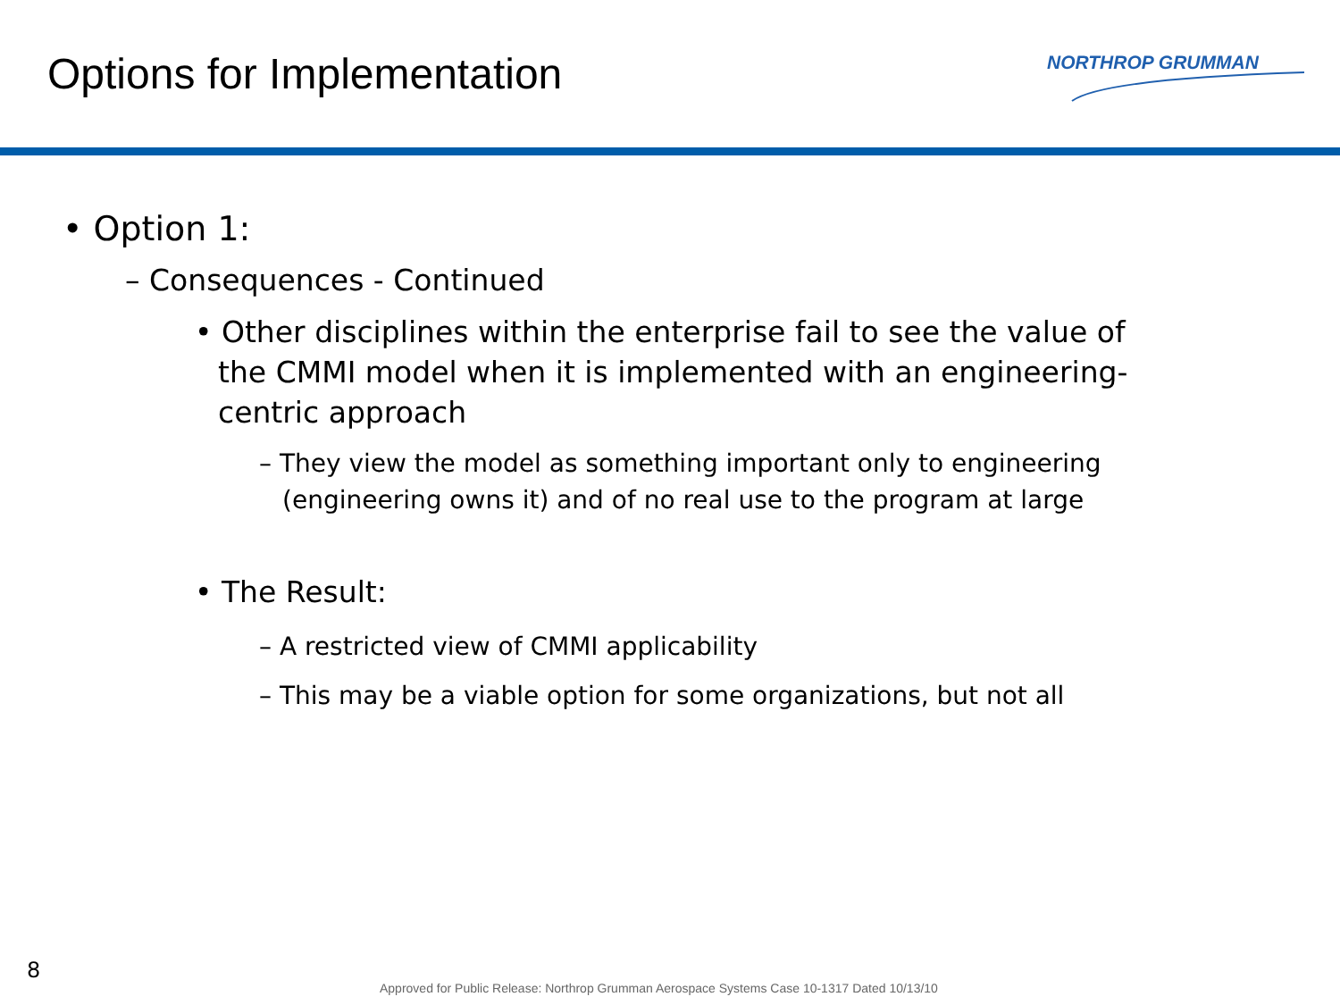Options for Implementation NORTHROP GRUMMAN
• Option 1:
– Consequences - Continued
• Other disciplines within the enterprise fail to see the value of the CMMI model when it is implemented with an engineering-centric approach
– They view the model as something important only to engineering (engineering owns it) and of no real use to the program at large
• The Result:
– A restricted view of CMMI applicability
– This may be a viable option for some organizations, but not all
8
Approved for Public Release: Northrop Grumman Aerospace Systems Case 10-1317 Dated 10/13/10